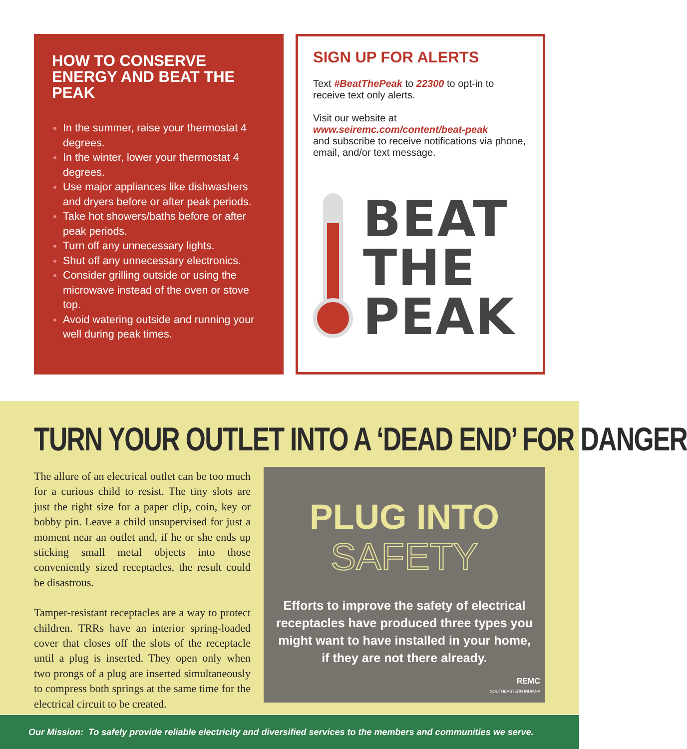HOW TO CONSERVE ENERGY AND BEAT THE PEAK
In the summer, raise your thermostat 4 degrees.
In the winter, lower your thermostat 4 degrees.
Use major appliances like dishwashers and dryers before or after peak periods.
Take hot showers/baths before or after peak periods.
Turn off any unnecessary lights.
Shut off any unnecessary electronics.
Consider grilling outside or using the microwave instead of the oven or stove top.
Avoid watering outside and running your well during peak times.
SIGN UP FOR ALERTS
Text #BeatThePeak to 22300 to opt-in to receive text only alerts.
Visit our website at
www.seiremc.com/content/beat-peak
and subscribe to receive notifications via phone, email, and/or text message.
BEAT
THE
PEAK
TURN YOUR OUTLET INTO A ‘DEAD END’ FOR DANGER
The allure of an electrical outlet can be too much for a curious child to resist. The tiny slots are just the right size for a paper clip, coin, key or bobby pin. Leave a child unsupervised for just a moment near an outlet and, if he or she ends up sticking small metal objects into those conveniently sized receptacles, the result could be disastrous.
Tamper-resistant receptacles are a way to protect children. TRRs have an interior spring-loaded cover that closes off the slots of the receptacle until a plug is inserted. They open only when two prongs of a plug are inserted simultaneously to compress both springs at the same time for the electrical circuit to be created.
PLUG INTO
SAFETY
Efforts to improve the safety of electrical receptacles have produced three types you might want to have installed in your home, if they are not there already.
REMC
SOUTHEASTERN INDIANA
Our Mission: To safely provide reliable electricity and diversified services to the members and communities we serve.